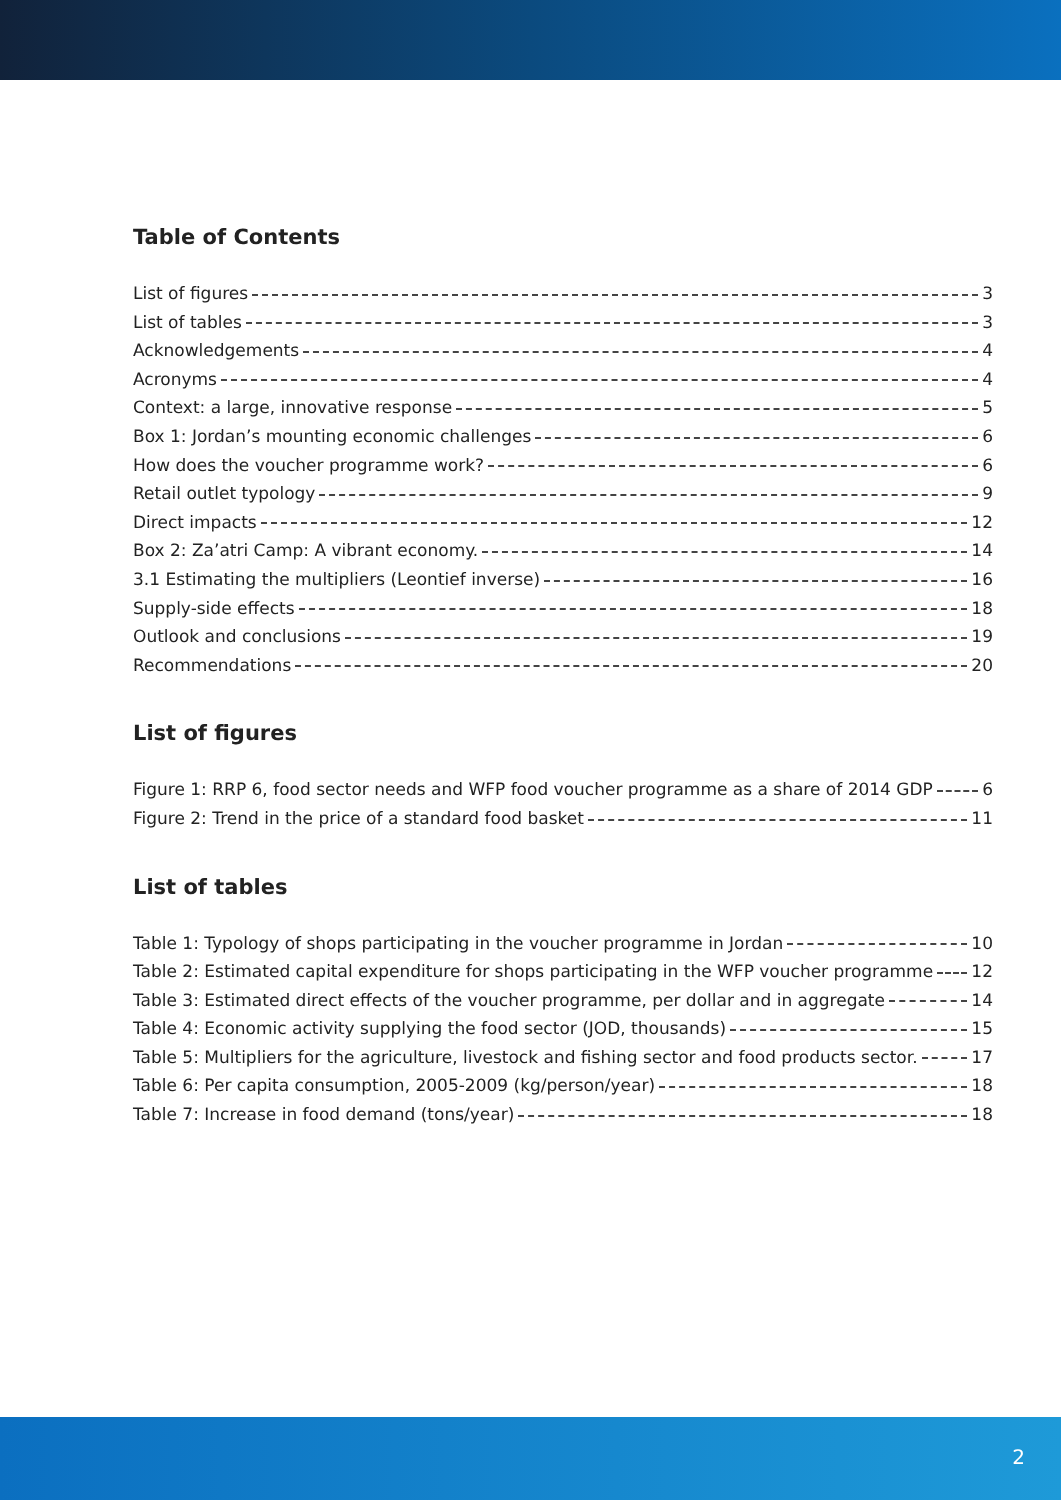Table of Contents
List of figures 3
List of tables 3
Acknowledgements 4
Acronyms 4
Context: a large, innovative response 5
Box 1: Jordan’s mounting economic challenges 6
How does the voucher programme work? 6
Retail outlet typology 9
Direct impacts 12
Box 2: Za’atri Camp: A vibrant economy. 14
3.1 Estimating the multipliers (Leontief inverse) 16
Supply-side effects 18
Outlook and conclusions 19
Recommendations 20
List of figures
Figure 1: RRP 6, food sector needs and WFP food voucher programme as a share of 2014 GDP 6
Figure 2: Trend in the price of a standard food basket 11
List of tables
Table 1: Typology of shops participating in the voucher programme in Jordan 10
Table 2: Estimated capital expenditure for shops participating in the WFP voucher programme 12
Table 3: Estimated direct effects of the voucher programme, per dollar and in aggregate 14
Table 4: Economic activity supplying the food sector (JOD, thousands) 15
Table 5: Multipliers for the agriculture, livestock and fishing sector and food products sector. 17
Table 6: Per capita consumption, 2005-2009 (kg/person/year) 18
Table 7: Increase in food demand (tons/year) 18
2